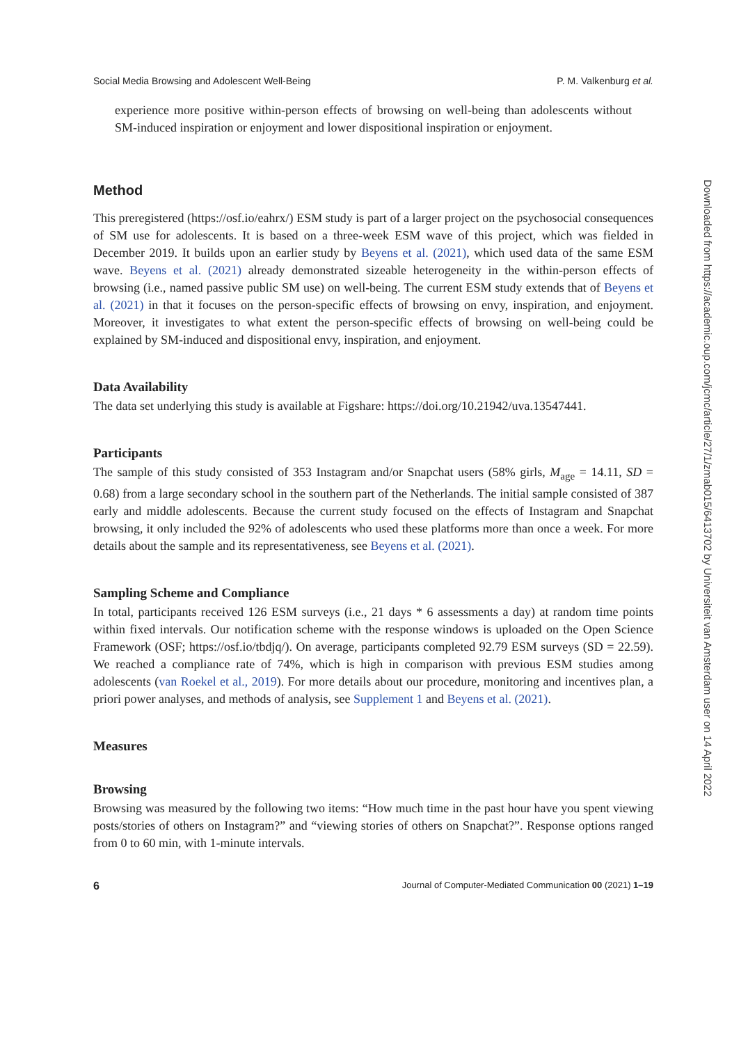Social Media Browsing and Adolescent Well-Being P. M. Valkenburg et al.
experience more positive within-person effects of browsing on well-being than adolescents without SM-induced inspiration or enjoyment and lower dispositional inspiration or enjoyment.
Method
This preregistered (https://osf.io/eahrx/) ESM study is part of a larger project on the psychosocial consequences of SM use for adolescents. It is based on a three-week ESM wave of this project, which was fielded in December 2019. It builds upon an earlier study by Beyens et al. (2021), which used data of the same ESM wave. Beyens et al. (2021) already demonstrated sizeable heterogeneity in the within-person effects of browsing (i.e., named passive public SM use) on well-being. The current ESM study extends that of Beyens et al. (2021) in that it focuses on the person-specific effects of browsing on envy, inspiration, and enjoyment. Moreover, it investigates to what extent the person-specific effects of browsing on well-being could be explained by SM-induced and dispositional envy, inspiration, and enjoyment.
Data Availability
The data set underlying this study is available at Figshare: https://doi.org/10.21942/uva.13547441.
Participants
The sample of this study consisted of 353 Instagram and/or Snapchat users (58% girls, M<sub>age</sub> = 14.11, SD = 0.68) from a large secondary school in the southern part of the Netherlands. The initial sample consisted of 387 early and middle adolescents. Because the current study focused on the effects of Instagram and Snapchat browsing, it only included the 92% of adolescents who used these platforms more than once a week. For more details about the sample and its representativeness, see Beyens et al. (2021).
Sampling Scheme and Compliance
In total, participants received 126 ESM surveys (i.e., 21 days * 6 assessments a day) at random time points within fixed intervals. Our notification scheme with the response windows is uploaded on the Open Science Framework (OSF; https://osf.io/tbdjq/). On average, participants completed 92.79 ESM surveys (SD = 22.59). We reached a compliance rate of 74%, which is high in comparison with previous ESM studies among adolescents (van Roekel et al., 2019). For more details about our procedure, monitoring and incentives plan, a priori power analyses, and methods of analysis, see Supplement 1 and Beyens et al. (2021).
Measures
Browsing
Browsing was measured by the following two items: “How much time in the past hour have you spent viewing posts/stories of others on Instagram?” and “viewing stories of others on Snapchat?”. Response options ranged from 0 to 60 min, with 1-minute intervals.
6 Journal of Computer-Mediated Communication 00 (2021) 1–19
Downloaded from https://academic.oup.com/jcmc/article/27/1/zmab015/6413702 by Universiteit van Amsterdam user on 14 April 2022